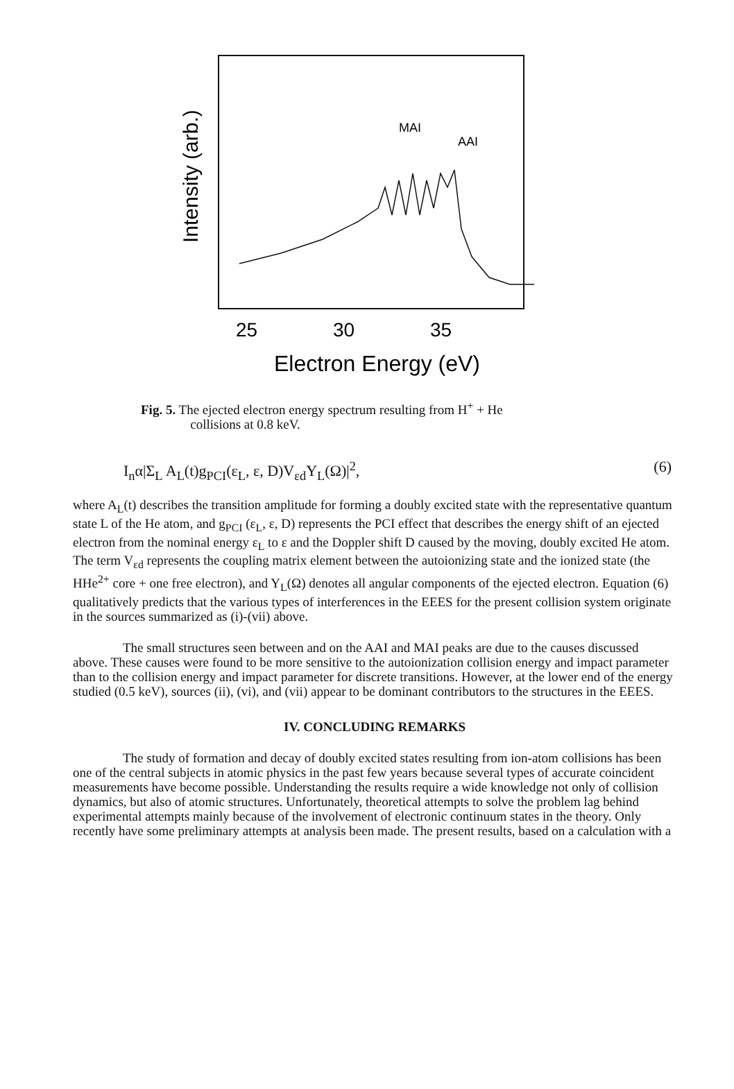Intensity (arb.)
MAI
AAI
25
30
35
Electron Energy (eV)
Fig. 5. The ejected electron energy spectrum resulting from H<sup>+</sup> + He
collisions at 0.8 keV.
I<sub>n</sub>α|Σ<sub>L</sub> A<sub>L</sub>(t)g<sub>PCI</sub>(ε<sub>L</sub>, ε, D)V<sub>εd</sub>Y<sub>L</sub>(Ω)|<sup>2</sup>, (6)
where A<sub>L</sub>(t) describes the transition amplitude for forming a doubly excited state with the representative quantum state L of the He atom, and g<sub>PCI</sub> (ε<sub>L</sub>, ε, D) represents the PCI effect that describes the energy shift of an ejected electron from the nominal energy ε<sub>L</sub> to ε and the Doppler shift D caused by the moving, doubly excited He atom. The term V<sub>εd</sub> represents the coupling matrix element between the autoionizing state and the ionized state (the HHe<sup>2+</sup> core + one free electron), and Y<sub>L</sub>(Ω) denotes all angular components of the ejected electron. Equation (6) qualitatively predicts that the various types of interferences in the EEES for the present collision system originate in the sources summarized as (i)-(vii) above.
The small structures seen between and on the AAI and MAI peaks are due to the causes discussed above. These causes were found to be more sensitive to the autoionization collision energy and impact parameter than to the collision energy and impact parameter for discrete transitions. However, at the lower end of the energy studied (0.5 keV), sources (ii), (vi), and (vii) appear to be dominant contributors to the structures in the EEES.
IV. CONCLUDING REMARKS
The study of formation and decay of doubly excited states resulting from ion-atom collisions has been one of the central subjects in atomic physics in the past few years because several types of accurate coincident measurements have become possible. Understanding the results require a wide knowledge not only of collision dynamics, but also of atomic structures. Unfortunately, theoretical attempts to solve the problem lag behind experimental attempts mainly because of the involvement of electronic continuum states in the theory. Only recently have some preliminary attempts at analysis been made. The present results, based on a calculation with a